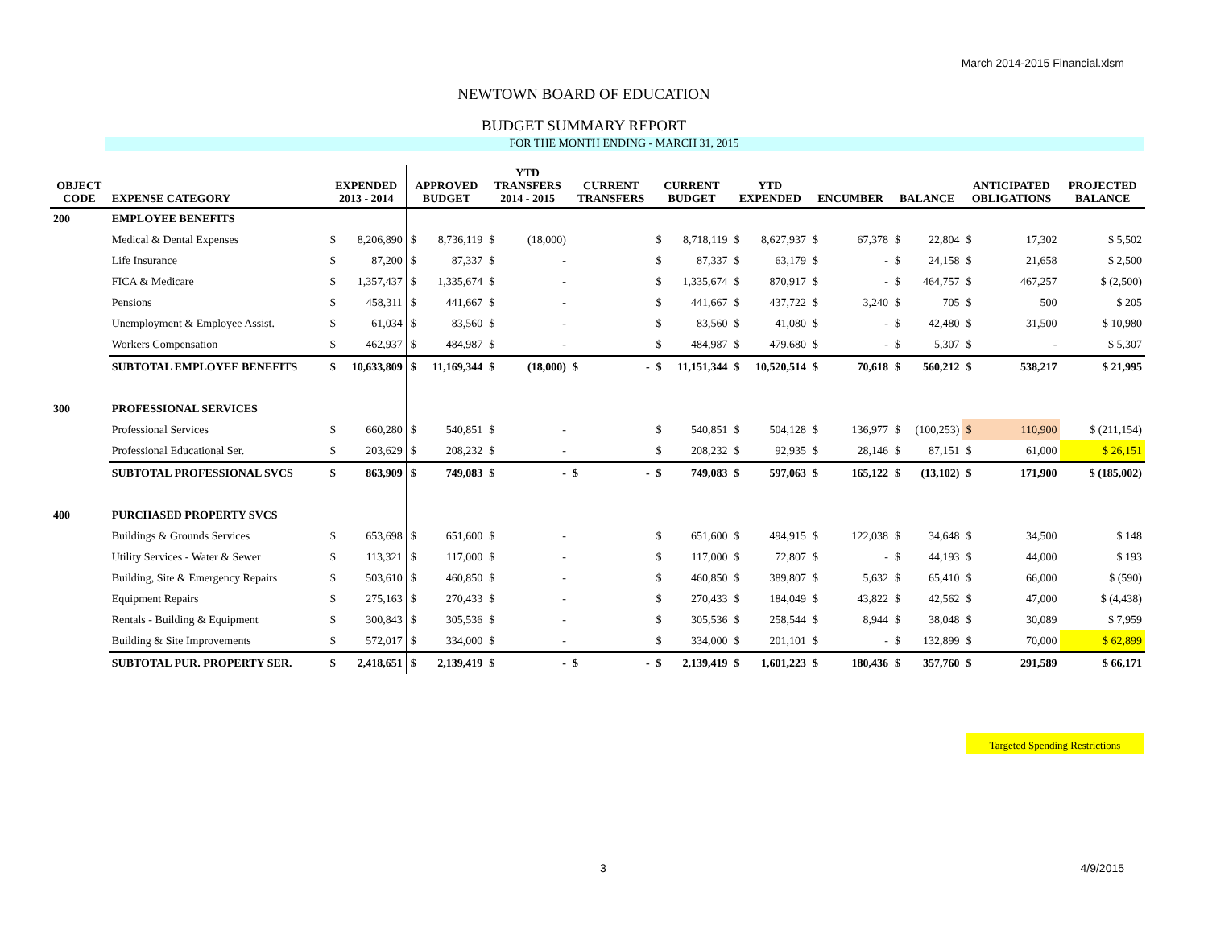March 2014-2015 Financial.xlsm
NEWTOWN BOARD OF EDUCATION
BUDGET SUMMARY REPORT
FOR THE MONTH ENDING - MARCH 31, 2015
| OBJECT CODE | EXPENSE CATEGORY | EXPENDED 2013 - 2014 | | APPROVED BUDGET | | YTD TRANSFERS 2014 - 2015 | | CURRENT TRANSFERS | | CURRENT BUDGET | | YTD EXPENDED | | ENCUMBER | | BALANCE | | ANTICIPATED OBLIGATIONS | | PROJECTED BALANCE |
| --- | --- | --- | --- | --- | --- | --- | --- | --- | --- | --- | --- | --- | --- | --- | --- | --- | --- | --- | --- | --- |
| 200 | EMPLOYEE BENEFITS | | | | | | | | | | | | | | | | | | | |
| | Medical & Dental Expenses | $ | 8,206,890 | $ | 8,736,119 | $ | (18,000) | | | $ | 8,718,119 | $ | 8,627,937 | $ | 67,378 | $ | 22,804 | $ | 17,302 | $ 5,502 |
| | Life Insurance | $ | 87,200 | $ | 87,337 | $ | - | | | $ | 87,337 | $ | 63,179 | $ | - | $ | 24,158 | $ | 21,658 | $ 2,500 |
| | FICA & Medicare | $ | 1,357,437 | $ | 1,335,674 | $ | - | | | $ | 1,335,674 | $ | 870,917 | $ | - | $ | 464,757 | $ | 467,257 | $ (2,500) |
| | Pensions | $ | 458,311 | $ | 441,667 | $ | - | | | $ | 441,667 | $ | 437,722 | $ | 3,240 | $ | 705 | $ | 500 | $ 205 |
| | Unemployment & Employee Assist. | $ | 61,034 | $ | 83,560 | $ | - | | | $ | 83,560 | $ | 41,080 | $ | - | $ | 42,480 | $ | 31,500 | $ 10,980 |
| | Workers Compensation | $ | 462,937 | $ | 484,987 | $ | - | | | $ | 484,987 | $ | 479,680 | $ | - | $ | 5,307 | $ | - | $ 5,307 |
| | SUBTOTAL EMPLOYEE BENEFITS | $ | 10,633,809 | $ | 11,169,344 | $ | (18,000) | $ | - | $ | 11,151,344 | $ | 10,520,514 | $ | 70,618 | $ | 560,212 | $ | 538,217 | $ 21,995 |
| 300 | PROFESSIONAL SERVICES | | | | | | | | | | | | | | | | | | | |
| | Professional Services | $ | 660,280 | $ | 540,851 | $ | - | | | $ | 540,851 | $ | 504,128 | $ | 136,977 | $ | (100,253) | $ | 110,900 | $ (211,154) |
| | Professional Educational Ser. | $ | 203,629 | $ | 208,232 | $ | - | | | $ | 208,232 | $ | 92,935 | $ | 28,146 | $ | 87,151 | $ | 61,000 | $ 26,151 |
| | SUBTOTAL PROFESSIONAL SVCS | $ | 863,909 | $ | 749,083 | $ | - | $ | - | $ | 749,083 | $ | 597,063 | $ | 165,122 | $ | (13,102) | $ | 171,900 | $ (185,002) |
| 400 | PURCHASED PROPERTY SVCS | | | | | | | | | | | | | | | | | | | |
| | Buildings & Grounds Services | $ | 653,698 | $ | 651,600 | $ | - | | | $ | 651,600 | $ | 494,915 | $ | 122,038 | $ | 34,648 | $ | 34,500 | $ 148 |
| | Utility Services - Water & Sewer | $ | 113,321 | $ | 117,000 | $ | - | | | $ | 117,000 | $ | 72,807 | $ | - | $ | 44,193 | $ | 44,000 | $ 193 |
| | Building, Site & Emergency Repairs | $ | 503,610 | $ | 460,850 | $ | - | | | $ | 460,850 | $ | 389,807 | $ | 5,632 | $ | 65,410 | $ | 66,000 | $ (590) |
| | Equipment Repairs | $ | 275,163 | $ | 270,433 | $ | - | | | $ | 270,433 | $ | 184,049 | $ | 43,822 | $ | 42,562 | $ | 47,000 | $ (4,438) |
| | Rentals - Building & Equipment | $ | 300,843 | $ | 305,536 | $ | - | | | $ | 305,536 | $ | 258,544 | $ | 8,944 | $ | 38,048 | $ | 30,089 | $ 7,959 |
| | Building & Site Improvements | $ | 572,017 | $ | 334,000 | $ | - | | | $ | 334,000 | $ | 201,101 | $ | - | $ | 132,899 | $ | 70,000 | $ 62,899 |
| | SUBTOTAL PUR. PROPERTY SER. | $ | 2,418,651 | $ | 2,139,419 | $ | - | $ | - | $ | 2,139,419 | $ | 1,601,223 | $ | 180,436 | $ | 357,760 | $ | 291,589 | $ 66,171 |
Targeted Spending Restrictions
3 4/9/2015